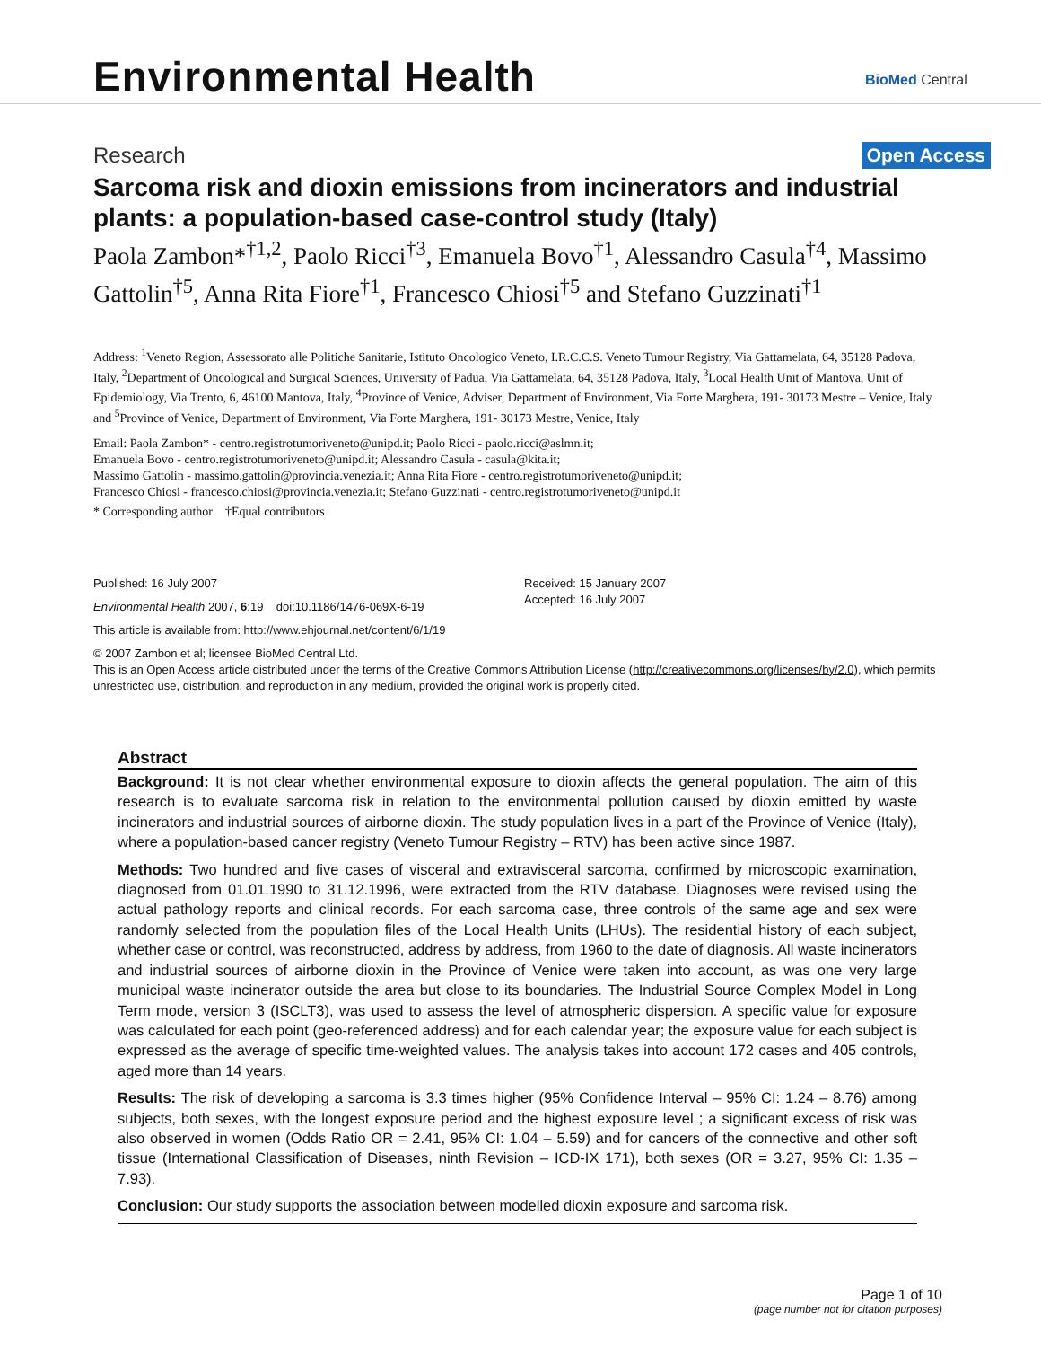Environmental Health BioMed Central
Research Open Access
Sarcoma risk and dioxin emissions from incinerators and industrial plants: a population-based case-control study (Italy)
Paola Zambon*<sup>†1,2</sup>, Paolo Ricci<sup>†3</sup>, Emanuela Bovo<sup>†1</sup>, Alessandro Casula<sup>†4</sup>, Massimo Gattolin<sup>†5</sup>, Anna Rita Fiore<sup>†1</sup>, Francesco Chiosi<sup>†5</sup> and Stefano Guzzinati<sup>†1</sup>
Address: <sup>1</sup>Veneto Region, Assessorato alle Politiche Sanitarie, Istituto Oncologico Veneto, I.R.C.C.S. Veneto Tumour Registry, Via Gattamelata, 64, 35128 Padova, Italy, <sup>2</sup>Department of Oncological and Surgical Sciences, University of Padua, Via Gattamelata, 64, 35128 Padova, Italy, <sup>3</sup>Local Health Unit of Mantova, Unit of Epidemiology, Via Trento, 6, 46100 Mantova, Italy, <sup>4</sup>Province of Venice, Adviser, Department of Environment, Via Forte Marghera, 191- 30173 Mestre – Venice, Italy and <sup>5</sup>Province of Venice, Department of Environment, Via Forte Marghera, 191- 30173 Mestre, Venice, Italy
Email: Paola Zambon* - centro.registrotumoriveneto@unipd.it; Paolo Ricci - paolo.ricci@aslmn.it;
Emanuela Bovo - centro.registrotumoriveneto@unipd.it; Alessandro Casula - casula@kita.it;
Massimo Gattolin - massimo.gattolin@provincia.venezia.it; Anna Rita Fiore - centro.registrotumoriveneto@unipd.it;
Francesco Chiosi - francesco.chiosi@provincia.venezia.it; Stefano Guzzinati - centro.registrotumoriveneto@unipd.it
* Corresponding author †Equal contributors
Published: 16 July 2007
Environmental Health 2007, 6:19 doi:10.1186/1476-069X-6-19
This article is available from: http://www.ehjournal.net/content/6/1/19
Received: 15 January 2007
Accepted: 16 July 2007
© 2007 Zambon et al; licensee BioMed Central Ltd.
This is an Open Access article distributed under the terms of the Creative Commons Attribution License (http://creativecommons.org/licenses/by/2.0), which permits unrestricted use, distribution, and reproduction in any medium, provided the original work is properly cited.
Abstract
Background: It is not clear whether environmental exposure to dioxin affects the general population. The aim of this research is to evaluate sarcoma risk in relation to the environmental pollution caused by dioxin emitted by waste incinerators and industrial sources of airborne dioxin. The study population lives in a part of the Province of Venice (Italy), where a population-based cancer registry (Veneto Tumour Registry – RTV) has been active since 1987.
Methods: Two hundred and five cases of visceral and extravisceral sarcoma, confirmed by microscopic examination, diagnosed from 01.01.1990 to 31.12.1996, were extracted from the RTV database. Diagnoses were revised using the actual pathology reports and clinical records. For each sarcoma case, three controls of the same age and sex were randomly selected from the population files of the Local Health Units (LHUs). The residential history of each subject, whether case or control, was reconstructed, address by address, from 1960 to the date of diagnosis. All waste incinerators and industrial sources of airborne dioxin in the Province of Venice were taken into account, as was one very large municipal waste incinerator outside the area but close to its boundaries. The Industrial Source Complex Model in Long Term mode, version 3 (ISCLT3), was used to assess the level of atmospheric dispersion. A specific value for exposure was calculated for each point (geo-referenced address) and for each calendar year; the exposure value for each subject is expressed as the average of specific time-weighted values. The analysis takes into account 172 cases and 405 controls, aged more than 14 years.
Results: The risk of developing a sarcoma is 3.3 times higher (95% Confidence Interval – 95% CI: 1.24 – 8.76) among subjects, both sexes, with the longest exposure period and the highest exposure level ; a significant excess of risk was also observed in women (Odds Ratio OR = 2.41, 95% CI: 1.04 – 5.59) and for cancers of the connective and other soft tissue (International Classification of Diseases, ninth Revision – ICD-IX 171), both sexes (OR = 3.27, 95% CI: 1.35 – 7.93).
Conclusion: Our study supports the association between modelled dioxin exposure and sarcoma risk.
Page 1 of 10
(page number not for citation purposes)